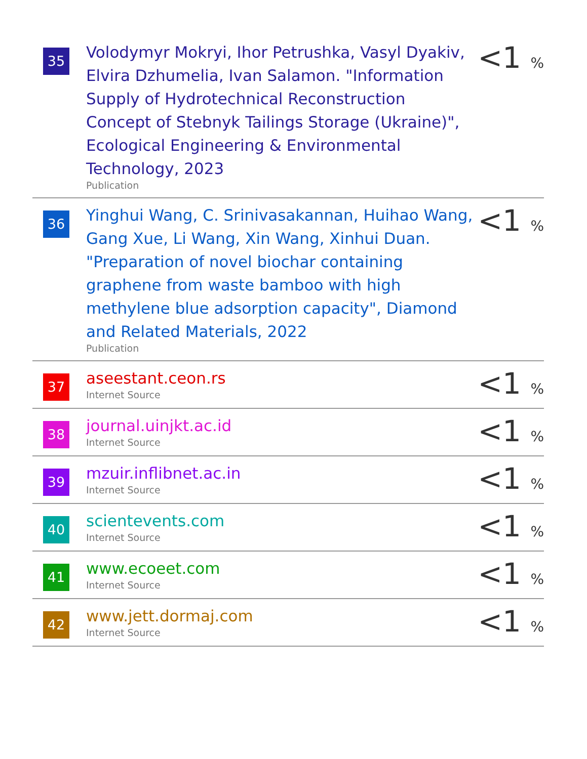| 35 | Volodymyr Mokryi, Ihor Petrushka, Vasyl Dyakiv, Elvira Dzhumelia, Ivan Salamon. "Information Supply of Hydrotechnical Reconstruction Concept of Stebnyk Tailings Storage (Ukraine)", Ecological Engineering & Environmental Technology, 2023 Publication | <1 % |
| 36 | Yinghui Wang, C. Srinivasakannan, Huihao Wang, Gang Xue, Li Wang, Xin Wang, Xinhui Duan. "Preparation of novel biochar containing graphene from waste bamboo with high methylene blue adsorption capacity", Diamond and Related Materials, 2022 Publication | <1 % |
| 37 | aseestant.ceon.rs Internet Source | <1 % |
| 38 | journal.uinjkt.ac.id Internet Source | <1 % |
| 39 | mzuir.inflibnet.ac.in Internet Source | <1 % |
| 40 | scientevents.com Internet Source | <1 % |
| 41 | www.ecoeet.com Internet Source | <1 % |
| 42 | www.jett.dormaj.com Internet Source | <1 % |